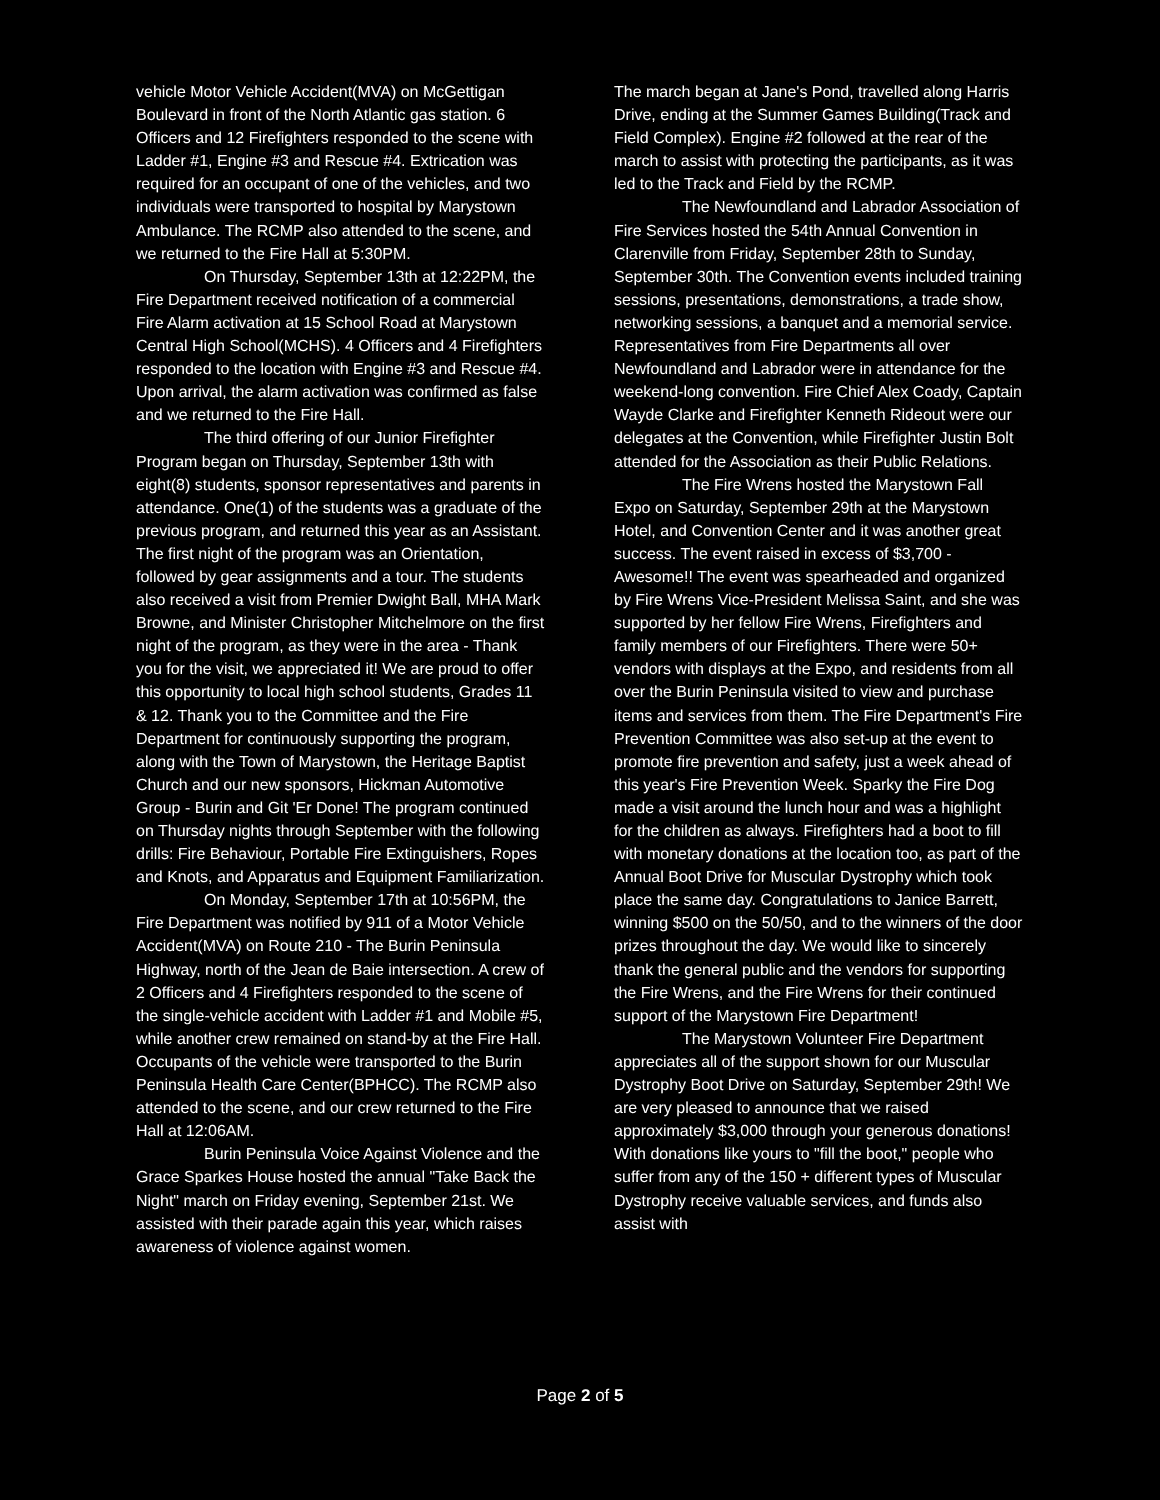vehicle Motor Vehicle Accident(MVA) on McGettigan Boulevard in front of the North Atlantic gas station. 6 Officers and 12 Firefighters responded to the scene with Ladder #1, Engine #3 and Rescue #4. Extrication was required for an occupant of one of the vehicles, and two individuals were transported to hospital by Marystown Ambulance. The RCMP also attended to the scene, and we returned to the Fire Hall at 5:30PM.
On Thursday, September 13th at 12:22PM, the Fire Department received notification of a commercial Fire Alarm activation at 15 School Road at Marystown Central High School(MCHS). 4 Officers and 4 Firefighters responded to the location with Engine #3 and Rescue #4. Upon arrival, the alarm activation was confirmed as false and we returned to the Fire Hall.
The third offering of our Junior Firefighter Program began on Thursday, September 13th with eight(8) students, sponsor representatives and parents in attendance. One(1) of the students was a graduate of the previous program, and returned this year as an Assistant. The first night of the program was an Orientation, followed by gear assignments and a tour. The students also received a visit from Premier Dwight Ball, MHA Mark Browne, and Minister Christopher Mitchelmore on the first night of the program, as they were in the area - Thank you for the visit, we appreciated it! We are proud to offer this opportunity to local high school students, Grades 11 & 12. Thank you to the Committee and the Fire Department for continuously supporting the program, along with the Town of Marystown, the Heritage Baptist Church and our new sponsors, Hickman Automotive Group - Burin and Git 'Er Done! The program continued on Thursday nights through September with the following drills: Fire Behaviour, Portable Fire Extinguishers, Ropes and Knots, and Apparatus and Equipment Familiarization.
On Monday, September 17th at 10:56PM, the Fire Department was notified by 911 of a Motor Vehicle Accident(MVA) on Route 210 - The Burin Peninsula Highway, north of the Jean de Baie intersection. A crew of 2 Officers and 4 Firefighters responded to the scene of the single-vehicle accident with Ladder #1 and Mobile #5, while another crew remained on stand-by at the Fire Hall. Occupants of the vehicle were transported to the Burin Peninsula Health Care Center(BPHCC). The RCMP also attended to the scene, and our crew returned to the Fire Hall at 12:06AM.
Burin Peninsula Voice Against Violence and the Grace Sparkes House hosted the annual "Take Back the Night" march on Friday evening, September 21st. We assisted with their parade again this year, which raises awareness of violence against women.
The march began at Jane's Pond, travelled along Harris Drive, ending at the Summer Games Building(Track and Field Complex). Engine #2 followed at the rear of the march to assist with protecting the participants, as it was led to the Track and Field by the RCMP.
The Newfoundland and Labrador Association of Fire Services hosted the 54th Annual Convention in Clarenville from Friday, September 28th to Sunday, September 30th. The Convention events included training sessions, presentations, demonstrations, a trade show, networking sessions, a banquet and a memorial service. Representatives from Fire Departments all over Newfoundland and Labrador were in attendance for the weekend-long convention. Fire Chief Alex Coady, Captain Wayde Clarke and Firefighter Kenneth Rideout were our delegates at the Convention, while Firefighter Justin Bolt attended for the Association as their Public Relations.
The Fire Wrens hosted the Marystown Fall Expo on Saturday, September 29th at the Marystown Hotel, and Convention Center and it was another great success. The event raised in excess of $3,700 - Awesome!! The event was spearheaded and organized by Fire Wrens Vice-President Melissa Saint, and she was supported by her fellow Fire Wrens, Firefighters and family members of our Firefighters. There were 50+ vendors with displays at the Expo, and residents from all over the Burin Peninsula visited to view and purchase items and services from them. The Fire Department's Fire Prevention Committee was also set-up at the event to promote fire prevention and safety, just a week ahead of this year's Fire Prevention Week. Sparky the Fire Dog made a visit around the lunch hour and was a highlight for the children as always. Firefighters had a boot to fill with monetary donations at the location too, as part of the Annual Boot Drive for Muscular Dystrophy which took place the same day. Congratulations to Janice Barrett, winning $500 on the 50/50, and to the winners of the door prizes throughout the day. We would like to sincerely thank the general public and the vendors for supporting the Fire Wrens, and the Fire Wrens for their continued support of the Marystown Fire Department!
The Marystown Volunteer Fire Department appreciates all of the support shown for our Muscular Dystrophy Boot Drive on Saturday, September 29th! We are very pleased to announce that we raised approximately $3,000 through your generous donations! With donations like yours to "fill the boot," people who suffer from any of the 150 + different types of Muscular Dystrophy receive valuable services, and funds also assist with
Page 2 of 5